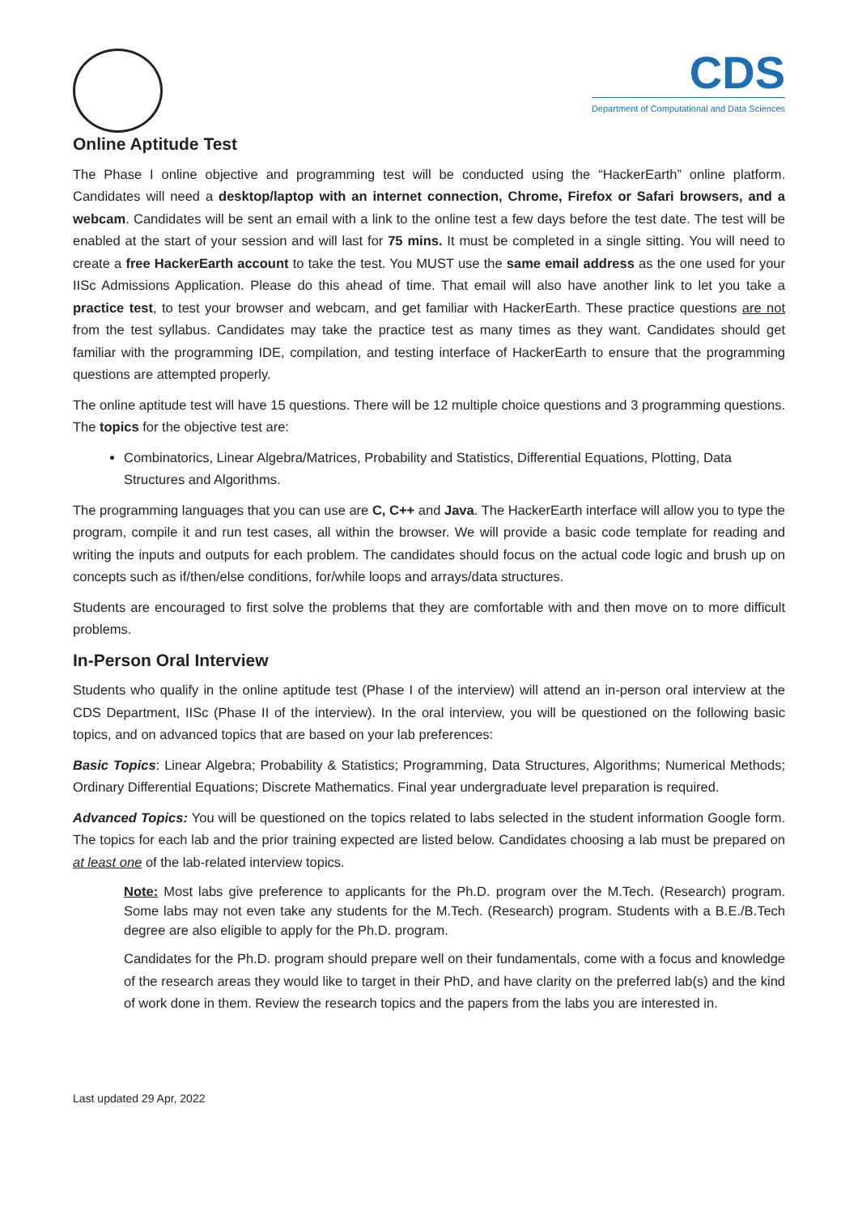CDS
Department of Computational and Data Sciences
Online Aptitude Test
The Phase I online objective and programming test will be conducted using the “HackerEarth” online platform. Candidates will need a desktop/laptop with an internet connection, Chrome, Firefox or Safari browsers, and a webcam. Candidates will be sent an email with a link to the online test a few days before the test date. The test will be enabled at the start of your session and will last for 75 mins. It must be completed in a single sitting. You will need to create a free HackerEarth account to take the test. You MUST use the same email address as the one used for your IISc Admissions Application. Please do this ahead of time. That email will also have another link to let you take a practice test, to test your browser and webcam, and get familiar with HackerEarth. These practice questions are not from the test syllabus. Candidates may take the practice test as many times as they want. Candidates should get familiar with the programming IDE, compilation, and testing interface of HackerEarth to ensure that the programming questions are attempted properly.
The online aptitude test will have 15 questions. There will be 12 multiple choice questions and 3 programming questions. The topics for the objective test are:
Combinatorics, Linear Algebra/Matrices, Probability and Statistics, Differential Equations, Plotting, Data Structures and Algorithms.
The programming languages that you can use are C, C++ and Java. The HackerEarth interface will allow you to type the program, compile it and run test cases, all within the browser. We will provide a basic code template for reading and writing the inputs and outputs for each problem. The candidates should focus on the actual code logic and brush up on concepts such as if/then/else conditions, for/while loops and arrays/data structures.
Students are encouraged to first solve the problems that they are comfortable with and then move on to more difficult problems.
In-Person Oral Interview
Students who qualify in the online aptitude test (Phase I of the interview) will attend an in-person oral interview at the CDS Department, IISc (Phase II of the interview). In the oral interview, you will be questioned on the following basic topics, and on advanced topics that are based on your lab preferences:
Basic Topics: Linear Algebra; Probability & Statistics; Programming, Data Structures, Algorithms; Numerical Methods; Ordinary Differential Equations; Discrete Mathematics. Final year undergraduate level preparation is required.
Advanced Topics: You will be questioned on the topics related to labs selected in the student information Google form. The topics for each lab and the prior training expected are listed below. Candidates choosing a lab must be prepared on at least one of the lab-related interview topics.
Note: Most labs give preference to applicants for the Ph.D. program over the M.Tech. (Research) program. Some labs may not even take any students for the M.Tech. (Research) program. Students with a B.E./B.Tech degree are also eligible to apply for the Ph.D. program.
Candidates for the Ph.D. program should prepare well on their fundamentals, come with a focus and knowledge of the research areas they would like to target in their PhD, and have clarity on the preferred lab(s) and the kind of work done in them. Review the research topics and the papers from the labs you are interested in.
Last updated 29 Apr, 2022